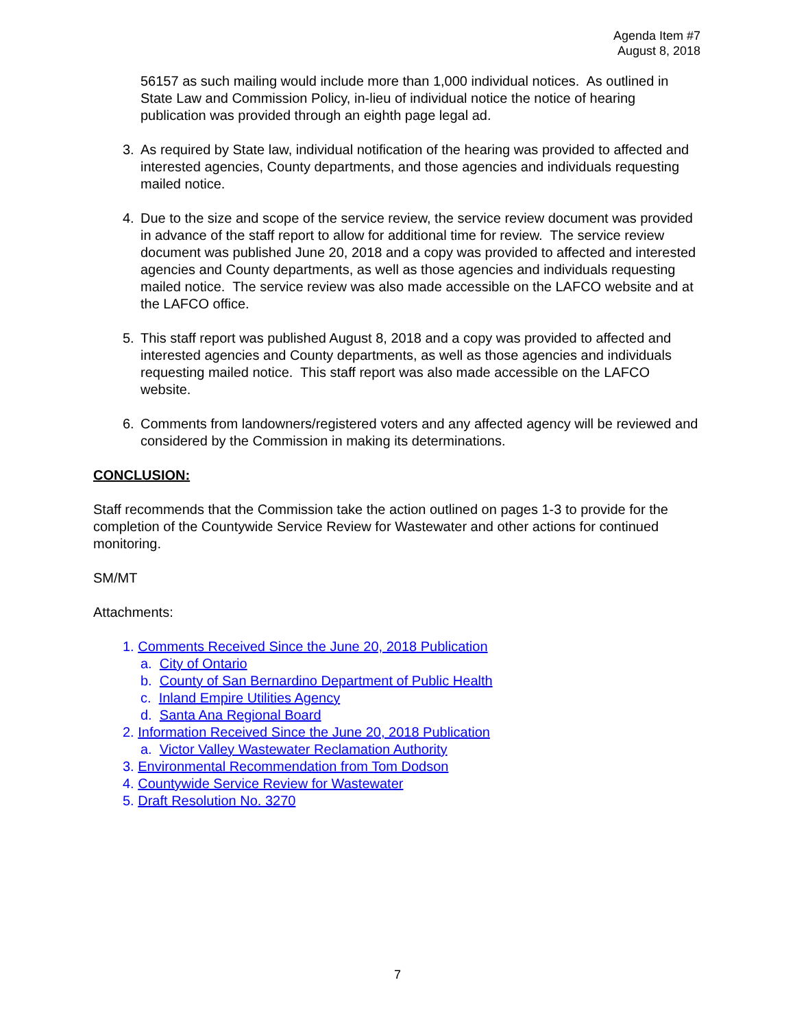Agenda Item #7
August 8, 2018
56157 as such mailing would include more than 1,000 individual notices. As outlined in State Law and Commission Policy, in-lieu of individual notice the notice of hearing publication was provided through an eighth page legal ad.
3. As required by State law, individual notification of the hearing was provided to affected and interested agencies, County departments, and those agencies and individuals requesting mailed notice.
4. Due to the size and scope of the service review, the service review document was provided in advance of the staff report to allow for additional time for review. The service review document was published June 20, 2018 and a copy was provided to affected and interested agencies and County departments, as well as those agencies and individuals requesting mailed notice. The service review was also made accessible on the LAFCO website and at the LAFCO office.
5. This staff report was published August 8, 2018 and a copy was provided to affected and interested agencies and County departments, as well as those agencies and individuals requesting mailed notice. This staff report was also made accessible on the LAFCO website.
6. Comments from landowners/registered voters and any affected agency will be reviewed and considered by the Commission in making its determinations.
CONCLUSION:
Staff recommends that the Commission take the action outlined on pages 1-3 to provide for the completion of the Countywide Service Review for Wastewater and other actions for continued monitoring.
SM/MT
Attachments:
1. Comments Received Since the June 20, 2018 Publication
a. City of Ontario
b. County of San Bernardino Department of Public Health
c. Inland Empire Utilities Agency
d. Santa Ana Regional Board
2. Information Received Since the June 20, 2018 Publication
a. Victor Valley Wastewater Reclamation Authority
3. Environmental Recommendation from Tom Dodson
4. Countywide Service Review for Wastewater
5. Draft Resolution No. 3270
7